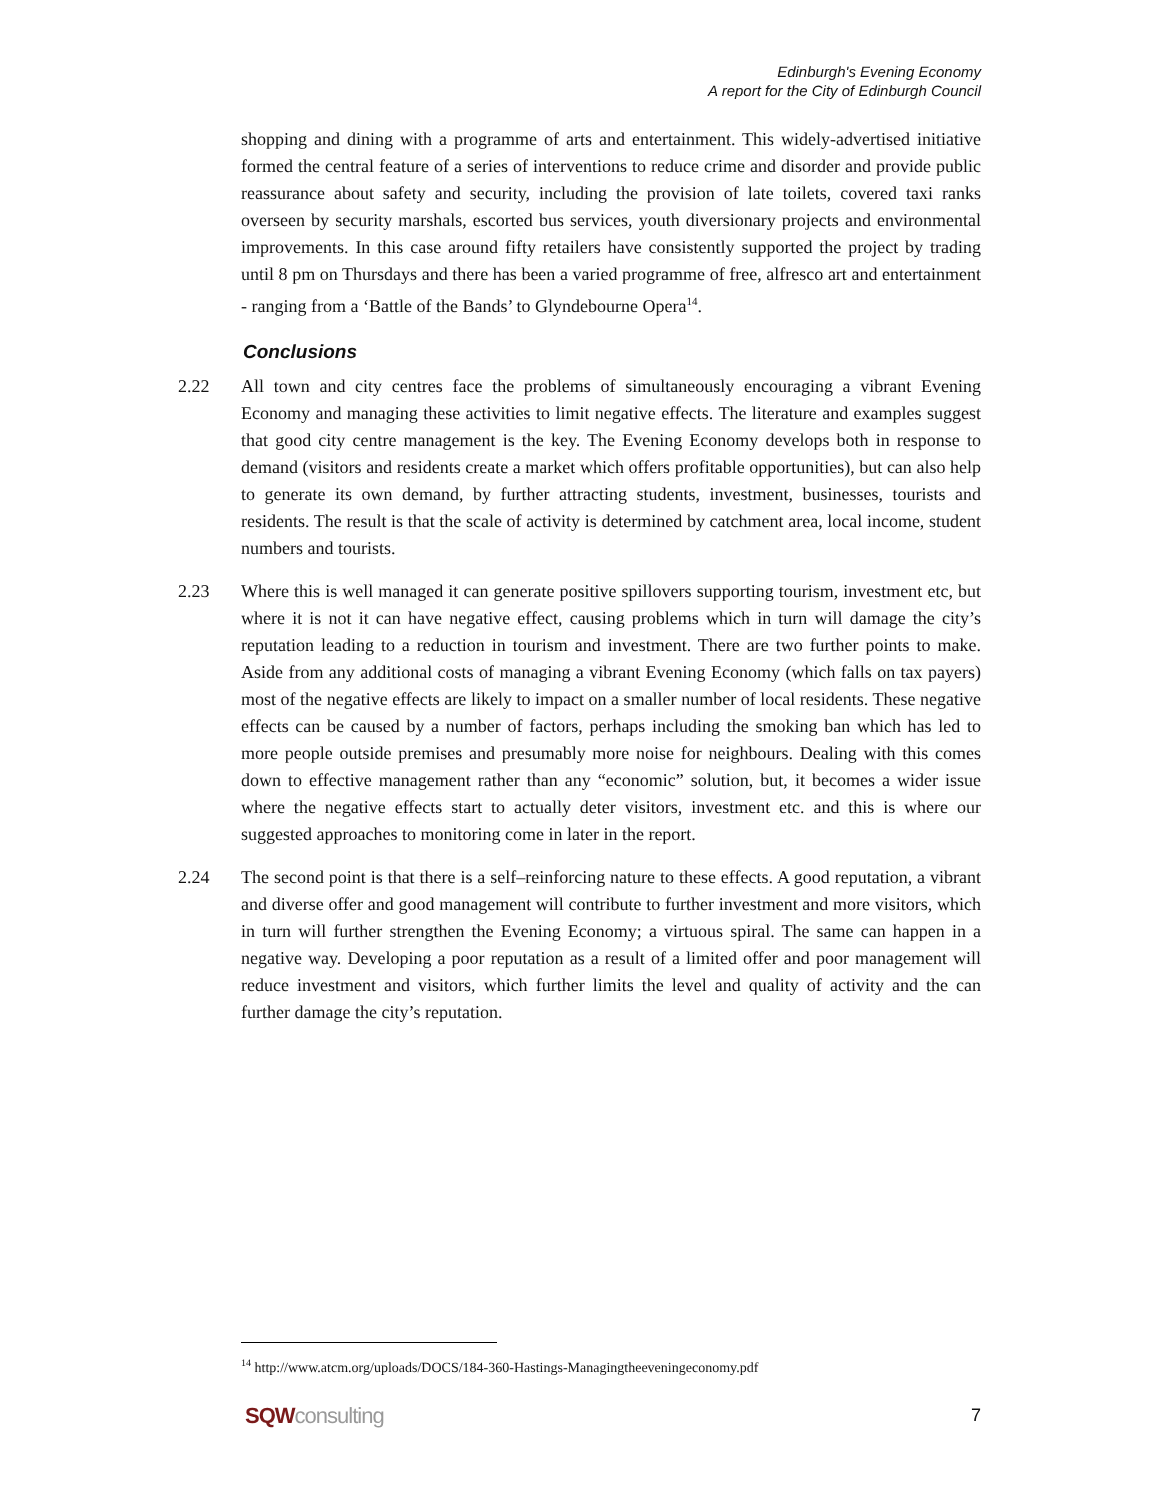Edinburgh's Evening Economy
A report for the City of Edinburgh Council
shopping and dining with a programme of arts and entertainment. This widely-advertised initiative formed the central feature of a series of interventions to reduce crime and disorder and provide public reassurance about safety and security, including the provision of late toilets, covered taxi ranks overseen by security marshals, escorted bus services, youth diversionary projects and environmental improvements. In this case around fifty retailers have consistently supported the project by trading until 8 pm on Thursdays and there has been a varied programme of free, alfresco art and entertainment - ranging from a ‘Battle of the Bands’ to Glyndebourne Opera<sup>14</sup>.
Conclusions
2.22 All town and city centres face the problems of simultaneously encouraging a vibrant Evening Economy and managing these activities to limit negative effects. The literature and examples suggest that good city centre management is the key. The Evening Economy develops both in response to demand (visitors and residents create a market which offers profitable opportunities), but can also help to generate its own demand, by further attracting students, investment, businesses, tourists and residents. The result is that the scale of activity is determined by catchment area, local income, student numbers and tourists.
2.23 Where this is well managed it can generate positive spillovers supporting tourism, investment etc, but where it is not it can have negative effect, causing problems which in turn will damage the city’s reputation leading to a reduction in tourism and investment. There are two further points to make. Aside from any additional costs of managing a vibrant Evening Economy (which falls on tax payers) most of the negative effects are likely to impact on a smaller number of local residents. These negative effects can be caused by a number of factors, perhaps including the smoking ban which has led to more people outside premises and presumably more noise for neighbours. Dealing with this comes down to effective management rather than any “economic” solution, but, it becomes a wider issue where the negative effects start to actually deter visitors, investment etc. and this is where our suggested approaches to monitoring come in later in the report.
2.24 The second point is that there is a self–reinforcing nature to these effects. A good reputation, a vibrant and diverse offer and good management will contribute to further investment and more visitors, which in turn will further strengthen the Evening Economy; a virtuous spiral. The same can happen in a negative way. Developing a poor reputation as a result of a limited offer and poor management will reduce investment and visitors, which further limits the level and quality of activity and the can further damage the city’s reputation.
<sup>14</sup> http://www.atcm.org/uploads/DOCS/184-360-Hastings-Managingtheeveningeconomy.pdf
SQWconsulting
7